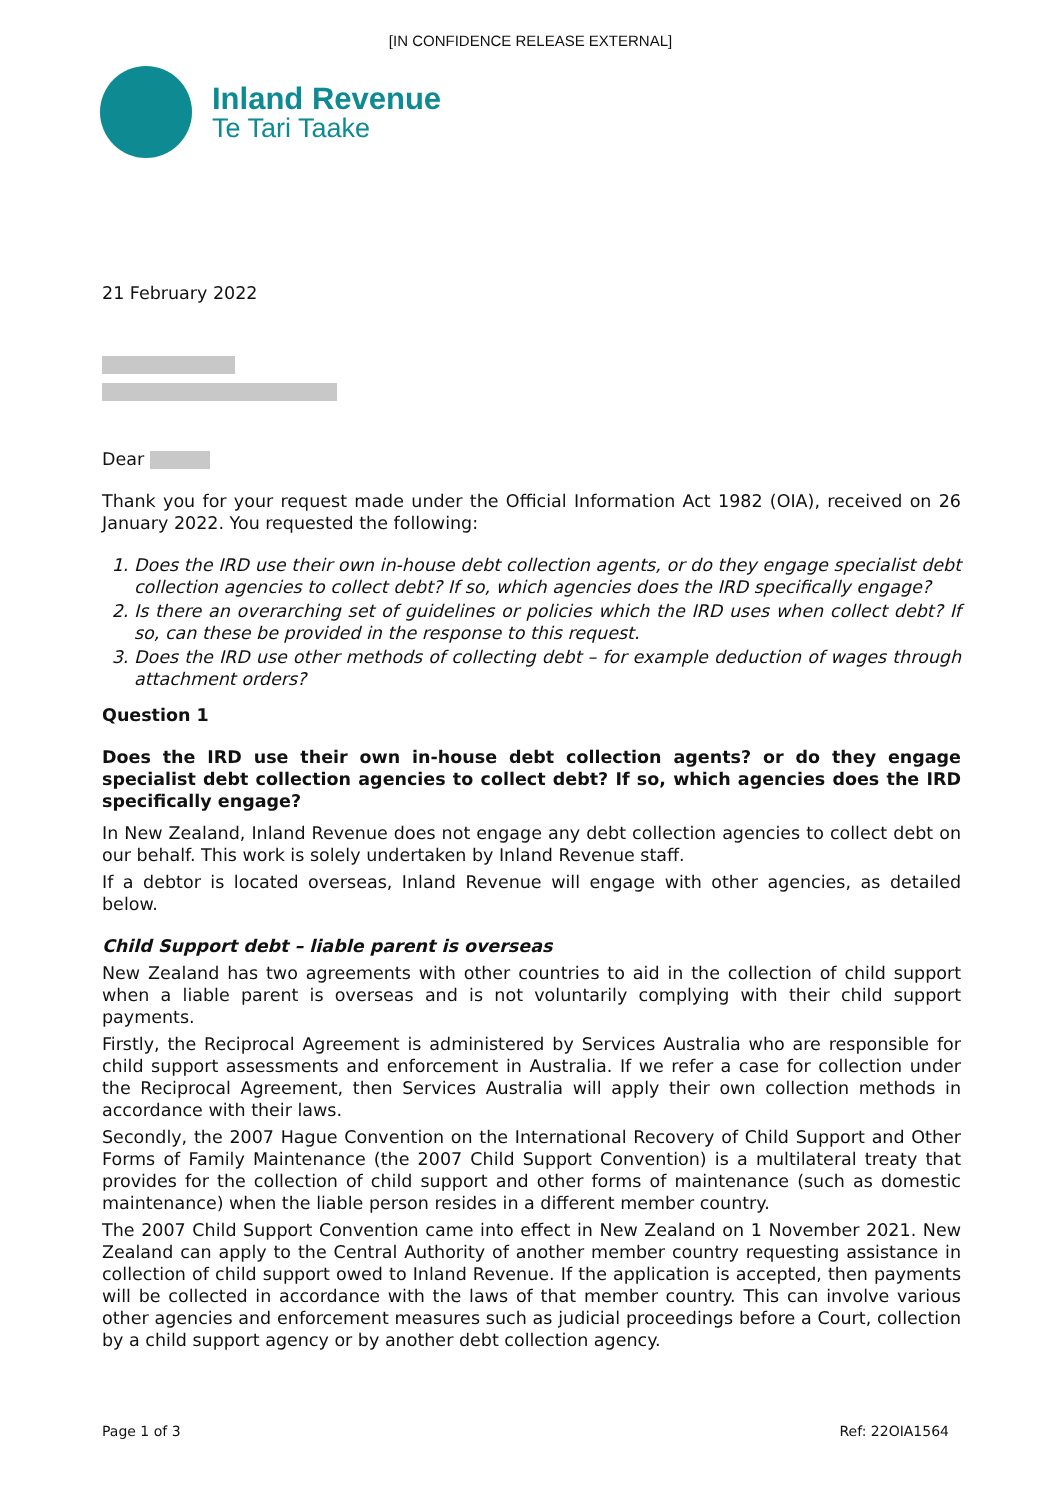[IN CONFIDENCE RELEASE EXTERNAL]
Inland Revenue
Te Tari Taake
21 February 2022
Dear
Thank you for your request made under the Official Information Act 1982 (OIA), received on 26 January 2022. You requested the following:
1. Does the IRD use their own in-house debt collection agents, or do they engage specialist debt collection agencies to collect debt? If so, which agencies does the IRD specifically engage?
2. Is there an overarching set of guidelines or policies which the IRD uses when collect debt? If so, can these be provided in the response to this request.
3. Does the IRD use other methods of collecting debt – for example deduction of wages through attachment orders?
Question 1
Does the IRD use their own in-house debt collection agents? or do they engage specialist debt collection agencies to collect debt? If so, which agencies does the IRD specifically engage?
In New Zealand, Inland Revenue does not engage any debt collection agencies to collect debt on our behalf. This work is solely undertaken by Inland Revenue staff.
If a debtor is located overseas, Inland Revenue will engage with other agencies, as detailed below.
Child Support debt – liable parent is overseas
New Zealand has two agreements with other countries to aid in the collection of child support when a liable parent is overseas and is not voluntarily complying with their child support payments.
Firstly, the Reciprocal Agreement is administered by Services Australia who are responsible for child support assessments and enforcement in Australia. If we refer a case for collection under the Reciprocal Agreement, then Services Australia will apply their own collection methods in accordance with their laws.
Secondly, the 2007 Hague Convention on the International Recovery of Child Support and Other Forms of Family Maintenance (the 2007 Child Support Convention) is a multilateral treaty that provides for the collection of child support and other forms of maintenance (such as domestic maintenance) when the liable person resides in a different member country.
The 2007 Child Support Convention came into effect in New Zealand on 1 November 2021. New Zealand can apply to the Central Authority of another member country requesting assistance in collection of child support owed to Inland Revenue. If the application is accepted, then payments will be collected in accordance with the laws of that member country. This can involve various other agencies and enforcement measures such as judicial proceedings before a Court, collection by a child support agency or by another debt collection agency.
Page 1 of 3 Ref: 22OIA1564